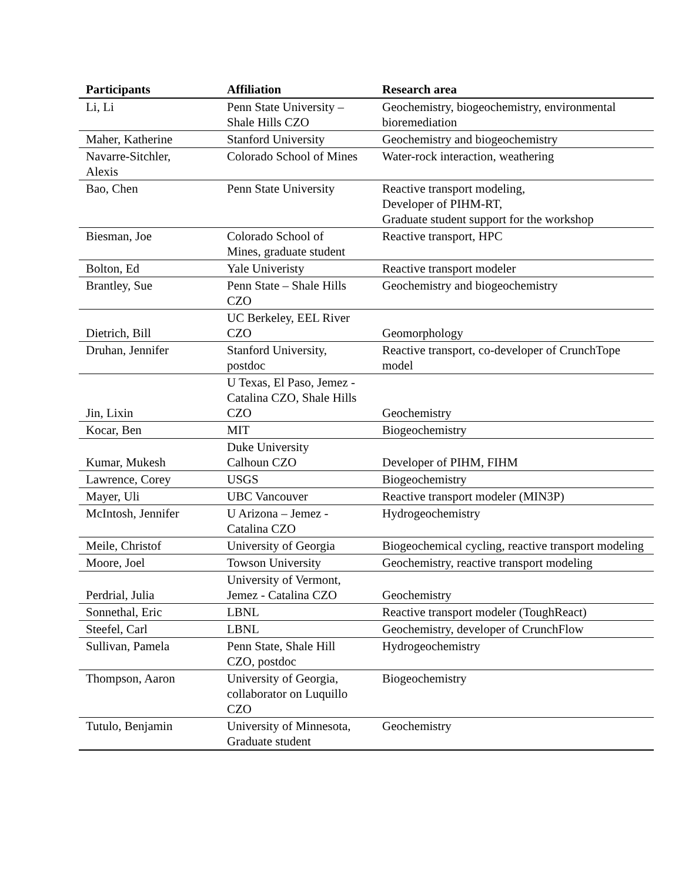| Participants | Affiliation | Research area |
| --- | --- | --- |
| Li, Li | Penn State University – Shale Hills CZO | Geochemistry, biogeochemistry, environmental bioremediation |
| Maher, Katherine | Stanford University | Geochemistry and biogeochemistry |
| Navarre-Sitchler, Alexis | Colorado School of Mines | Water-rock interaction, weathering |
| Bao, Chen | Penn State University | Reactive transport modeling, Developer of PIHM-RT, Graduate student support for the workshop |
| Biesman, Joe | Colorado School of Mines, graduate student | Reactive transport, HPC |
| Bolton, Ed | Yale Univeristy | Reactive transport modeler |
| Brantley, Sue | Penn State – Shale Hills CZO | Geochemistry and biogeochemistry |
| Dietrich, Bill | UC Berkeley, EEL River CZO | Geomorphology |
| Druhan, Jennifer | Stanford University, postdoc | Reactive transport, co-developer of CrunchTope model |
| Jin, Lixin | U Texas, El Paso, Jemez - Catalina CZO, Shale Hills CZO | Geochemistry |
| Kocar, Ben | MIT | Biogeochemistry |
| Kumar, Mukesh | Duke University Calhoun CZO | Developer of PIHM, FIHM |
| Lawrence, Corey | USGS | Biogeochemistry |
| Mayer, Uli | UBC Vancouver | Reactive transport modeler (MIN3P) |
| McIntosh, Jennifer | U Arizona – Jemez - Catalina CZO | Hydrogeochemistry |
| Meile, Christof | University of Georgia | Biogeochemical cycling, reactive transport modeling |
| Moore, Joel | Towson University | Geochemistry, reactive transport modeling |
| Perdrial, Julia | University of Vermont, Jemez - Catalina CZO | Geochemistry |
| Sonnethal, Eric | LBNL | Reactive transport modeler (ToughReact) |
| Steefel, Carl | LBNL | Geochemistry, developer of CrunchFlow |
| Sullivan, Pamela | Penn State, Shale Hill CZO, postdoc | Hydrogeochemistry |
| Thompson, Aaron | University of Georgia, collaborator on Luquillo CZO | Biogeochemistry |
| Tutulo, Benjamin | University of Minnesota, Graduate student | Geochemistry |